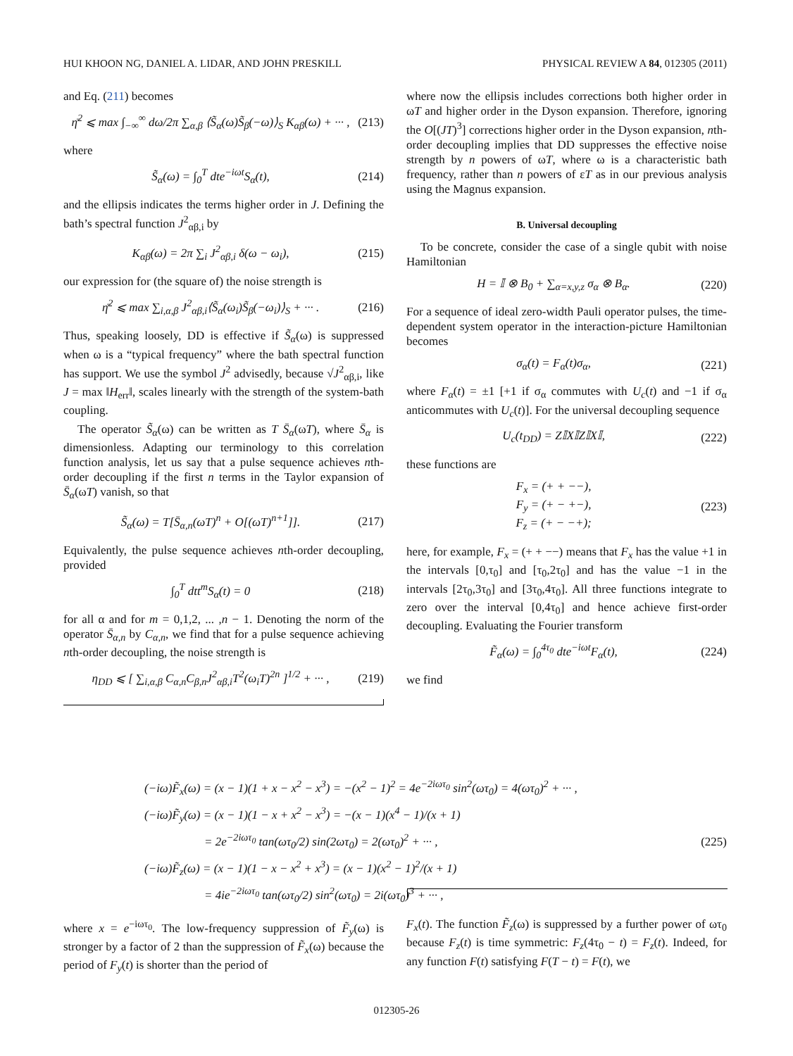HUI KHOON NG, DANIEL A. LIDAR, AND JOHN PRESKILL PHYSICAL REVIEW A 84, 012305 (2011)
and Eq. (211) becomes
η̄<sup>2</sup> ⩽ max ∫<sub>−∞</sub><sup>∞</sup> dω/2π ∑<sub>α,β</sub> ⟨S̃<sub>α</sub>(ω)S̃<sub>β</sub>(−ω)⟩<sub>S</sub> K<sub>αβ</sub>(ω) + ··· , (213)
where
S̃<sub>α</sub>(ω) = ∫<sub>0</sub><sup>T</sup> dte<sup>−iωt</sup>S<sub>α</sub>(t), (214)
and the ellipsis indicates the terms higher order in J. Defining the bath’s spectral function J<sup>2</sup><sub>αβ,i</sub> by
K<sub>αβ</sub>(ω) = 2π ∑<sub>i</sub> J<sup>2</sup><sub>αβ,i</sub> δ(ω − ω<sub>i</sub>), (215)
our expression for (the square of) the noise strength is
η̄<sup>2</sup> ⩽ max ∑<sub>i,α,β</sub> J<sup>2</sup><sub>αβ,i</sub>⟨S̃<sub>α</sub>(ω<sub>i</sub>)S̃<sub>β</sub>(−ω<sub>i</sub>)⟩<sub>S</sub> + ··· . (216)
Thus, speaking loosely, DD is effective if S̃<sub>α</sub>(ω) is suppressed when ω is a “typical frequency” where the bath spectral function has support. We use the symbol J<sup>2</sup> advisedly, because √J<sup>2</sup><sub>αβ,i</sub>, like J = max ‖H<sub>err</sub>‖, scales linearly with the strength of the system-bath coupling.
The operator S̃<sub>α</sub>(ω) can be written as T S̄<sub>α</sub>(ωT), where S̄<sub>α</sub> is dimensionless. Adapting our terminology to this correlation function analysis, let us say that a pulse sequence achieves nth-order decoupling if the first n terms in the Taylor expansion of S̄<sub>α</sub>(ωT) vanish, so that
S̃<sub>α</sub>(ω) = T[S̄<sub>α,n</sub>(ωT)<sup>n</sup> + O[(ωT)<sup>n+1</sup>]]. (217)
Equivalently, the pulse sequence achieves nth-order decoupling, provided
∫<sub>0</sub><sup>T</sup> dtt<sup>m</sup>S<sub>α</sub>(t) = 0 (218)
for all α and for m = 0,1,2, ... ,n − 1. Denoting the norm of the operator S̄<sub>α,n</sub> by C<sub>α,n</sub>, we find that for a pulse sequence achieving nth-order decoupling, the noise strength is
η<sub>DD</sub> ⩽ [ ∑<sub>i,α,β</sub> C<sub>α,n</sub>C<sub>β,n</sub>J<sup>2</sup><sub>αβ,i</sub>T<sup>2</sup>(ω<sub>i</sub>T)<sup>2n</sup> ]<sup>1/2</sup> + ··· , (219)
where now the ellipsis includes corrections both higher order in ωT and higher order in the Dyson expansion. Therefore, ignoring the O[(JT)<sup>3</sup>] corrections higher order in the Dyson expansion, nth-order decoupling implies that DD suppresses the effective noise strength by n powers of ωT, where ω is a characteristic bath frequency, rather than n powers of εT as in our previous analysis using the Magnus expansion.
B. Universal decoupling
To be concrete, consider the case of a single qubit with noise Hamiltonian
H = 𝕀 ⊗ B<sub>0</sub> + ∑<sub>α=x,y,z</sub> σ<sub>α</sub> ⊗ B<sub>α</sub>. (220)
For a sequence of ideal zero-width Pauli operator pulses, the time-dependent system operator in the interaction-picture Hamiltonian becomes
σ<sub>α</sub>(t) = F<sub>α</sub>(t)σ<sub>α</sub>, (221)
where F<sub>α</sub>(t) = ±1 [+1 if σ<sub>α</sub> commutes with U<sub>c</sub>(t) and −1 if σ<sub>α</sub> anticommutes with U<sub>c</sub>(t)]. For the universal decoupling sequence
U<sub>c</sub>(t<sub>DD</sub>) = Z𝕀X𝕀Z𝕀X𝕀, (222)
these functions are
F<sub>x</sub> = (+ + −−),
F<sub>y</sub> = (+ − +−),
F<sub>z</sub> = (+ − −+); (223)
here, for example, F<sub>x</sub> = (+ + −−) means that F<sub>x</sub> has the value +1 in the intervals [0,τ<sub>0</sub>] and [τ<sub>0</sub>,2τ<sub>0</sub>] and has the value −1 in the intervals [2τ<sub>0</sub>,3τ<sub>0</sub>] and [3τ<sub>0</sub>,4τ<sub>0</sub>]. All three functions integrate to zero over the interval [0,4τ<sub>0</sub>] and hence achieve first-order decoupling. Evaluating the Fourier transform
F̃<sub>α</sub>(ω) = ∫<sub>0</sub><sup>4τ<sub>0</sub></sup> dte<sup>−iωt</sup>F<sub>α</sub>(t), (224)
we find
(−iω)F̃<sub>x</sub>(ω) = (x − 1)(1 + x − x<sup>2</sup> − x<sup>3</sup>) = −(x<sup>2</sup> − 1)<sup>2</sup> = 4e<sup>−2iωτ<sub>0</sub></sup> sin<sup>2</sup>(ωτ<sub>0</sub>) = 4(ωτ<sub>0</sub>)<sup>2</sup> + ··· ,
(−iω)F̃<sub>y</sub>(ω) = (x − 1)(1 − x + x<sup>2</sup> − x<sup>3</sup>) = −(x − 1)(x<sup>4</sup> − 1)/(x + 1)
     = 2e<sup>−2iωτ<sub>0</sub></sup> tan(ωτ<sub>0</sub>/2) sin(2ωτ<sub>0</sub>) = 2(ωτ<sub>0</sub>)<sup>2</sup> + ··· ,
(−iω)F̃<sub>z</sub>(ω) = (x − 1)(1 − x − x<sup>2</sup> + x<sup>3</sup>) = (x − 1)(x<sup>2</sup> − 1)<sup>2</sup>/(x + 1)
     = 4ie<sup>−2iωτ<sub>0</sub></sup> tan(ωτ<sub>0</sub>/2) sin<sup>2</sup>(ωτ<sub>0</sub>) = 2i(ωτ<sub>0</sub>)<sup>3</sup> + ··· ,
(225)
where x = e<sup>−iωτ<sub>0</sub></sup>. The low-frequency suppression of F̃<sub>y</sub>(ω) is stronger by a factor of 2 than the suppression of F̃<sub>x</sub>(ω) because the period of F<sub>y</sub>(t) is shorter than the period of
F<sub>x</sub>(t). The function F̃<sub>z</sub>(ω) is suppressed by a further power of ωτ<sub>0</sub> because F<sub>z</sub>(t) is time symmetric: F<sub>z</sub>(4τ<sub>0</sub> − t) = F<sub>z</sub>(t). Indeed, for any function F(t) satisfying F(T − t) = F(t), we
012305-26